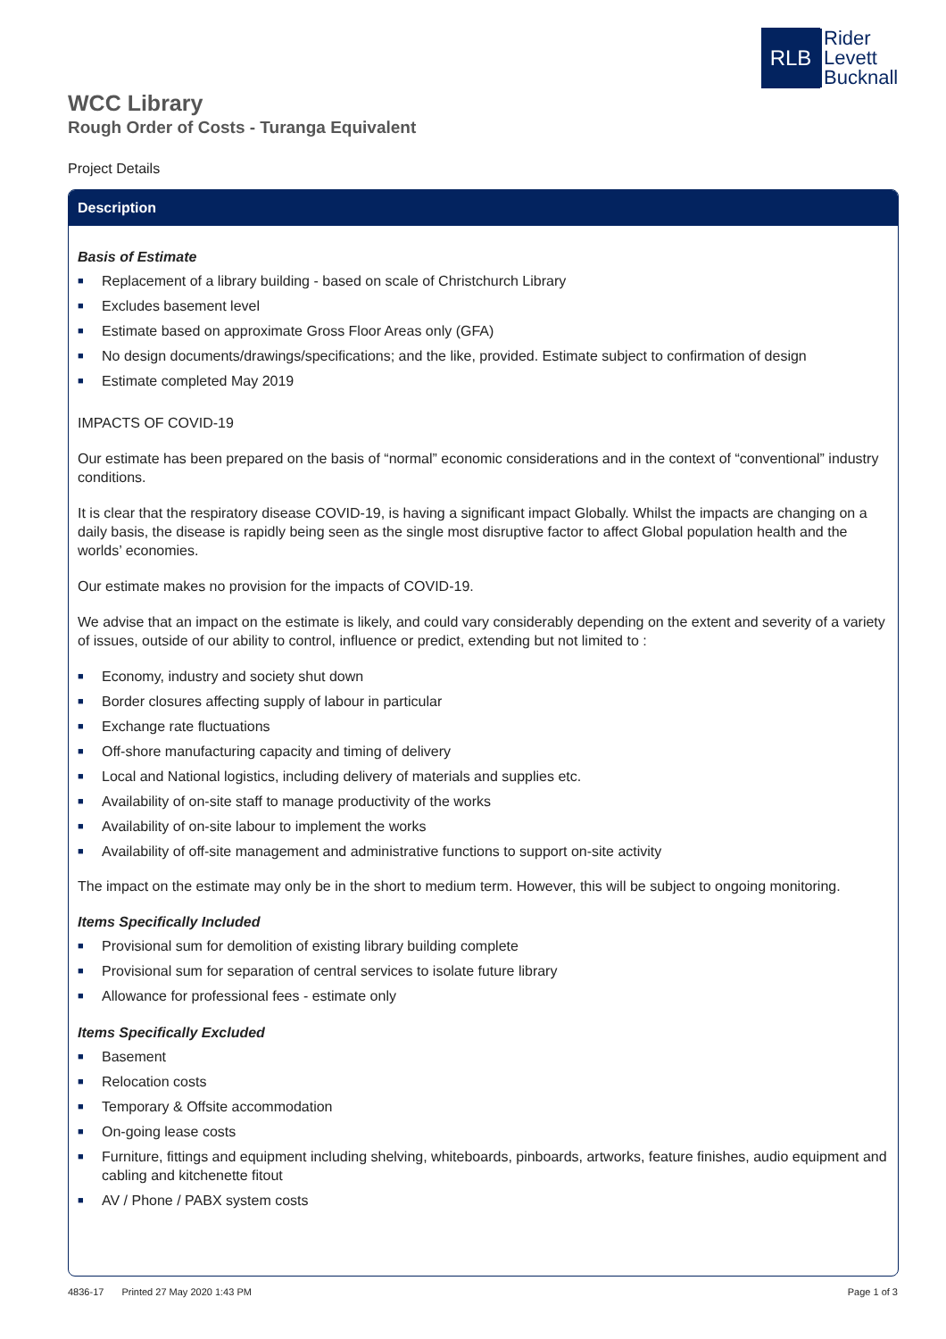RLB
Rider
Levett
Bucknall
WCC Library
Rough Order of Costs - Turanga Equivalent
Project Details
Description
Basis of Estimate
■ Replacement of a library building - based on scale of Christchurch Library
■ Excludes basement level
■ Estimate based on approximate Gross Floor Areas only (GFA)
■ No design documents/drawings/specifications; and the like, provided. Estimate subject to confirmation of design
■ Estimate completed May 2019
IMPACTS OF COVID-19
Our estimate has been prepared on the basis of “normal” economic considerations and in the context of “conventional” industry conditions.
It is clear that the respiratory disease COVID-19, is having a significant impact Globally. Whilst the impacts are changing on a daily basis, the disease is rapidly being seen as the single most disruptive factor to affect Global population health and the worlds’ economies.
Our estimate makes no provision for the impacts of COVID-19.
We advise that an impact on the estimate is likely, and could vary considerably depending on the extent and severity of a variety of issues, outside of our ability to control, influence or predict, extending but not limited to :
■ Economy, industry and society shut down
■ Border closures affecting supply of labour in particular
■ Exchange rate fluctuations
■ Off-shore manufacturing capacity and timing of delivery
■ Local and National logistics, including delivery of materials and supplies etc.
■ Availability of on-site staff to manage productivity of the works
■ Availability of on-site labour to implement the works
■ Availability of off-site management and administrative functions to support on-site activity
The impact on the estimate may only be in the short to medium term. However, this will be subject to ongoing monitoring.
Items Specifically Included
■ Provisional sum for demolition of existing library building complete
■ Provisional sum for separation of central services to isolate future library
■ Allowance for professional fees - estimate only
Items Specifically Excluded
■ Basement
■ Relocation costs
■ Temporary & Offsite accommodation
■ On-going lease costs
■ Furniture, fittings and equipment including shelving, whiteboards, pinboards, artworks, feature finishes, audio equipment and cabling and kitchenette fitout
■ AV / Phone / PABX system costs
4836-17 Printed 27 May 2020 1:43 PM Page 1 of 3